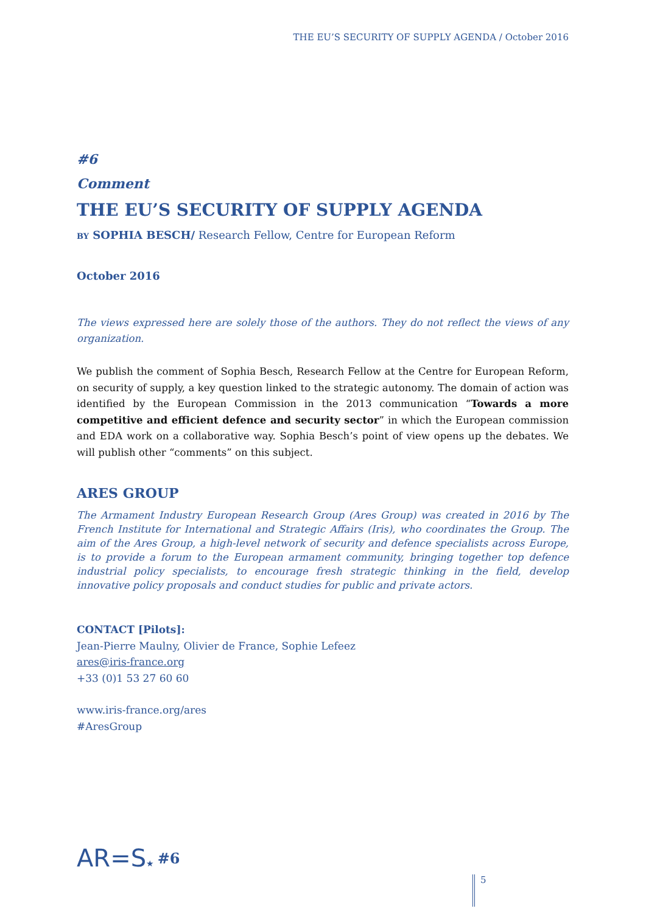THE EU’S SECURITY OF SUPPLY AGENDA / October 2016
#6
Comment
THE EU’S SECURITY OF SUPPLY AGENDA
BY SOPHIA BESCH/ Research Fellow, Centre for European Reform
October 2016
The views expressed here are solely those of the authors. They do not reflect the views of any organization.
We publish the comment of Sophia Besch, Research Fellow at the Centre for European Reform, on security of supply, a key question linked to the strategic autonomy. The domain of action was identified by the European Commission in the 2013 communication “Towards a more competitive and efficient defence and security sector” in which the European commission and EDA work on a collaborative way. Sophia Besch’s point of view opens up the debates. We will publish other “comments” on this subject.
ARES GROUP
The Armament Industry European Research Group (Ares Group) was created in 2016 by The French Institute for International and Strategic Affairs (Iris), who coordinates the Group. The aim of the Ares Group, a high-level network of security and defence specialists across Europe, is to provide a forum to the European armament community, bringing together top defence industrial policy specialists, to encourage fresh strategic thinking in the field, develop innovative policy proposals and conduct studies for public and private actors.
CONTACT [Pilots]:
Jean-Pierre Maulny, Olivier de France, Sophie Lefeez
ares@iris-france.org
+33 (0)1 53 27 60 60
www.iris-france.org/ares
#AresGroup
AR=S★
#6
5